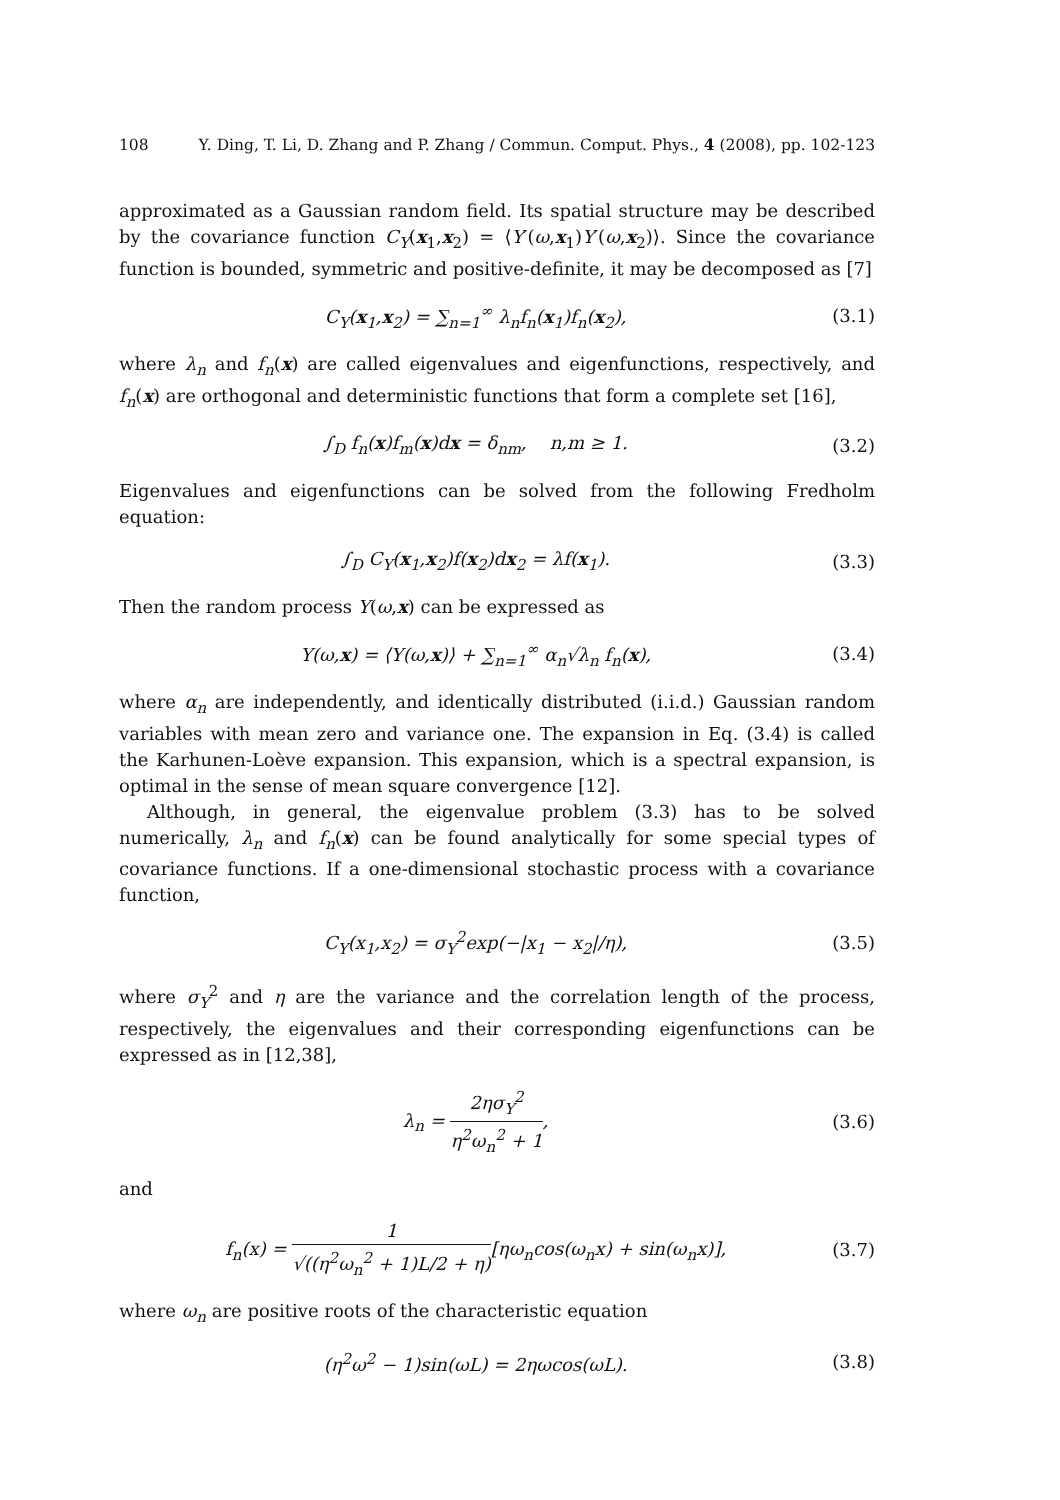108 Y. Ding, T. Li, D. Zhang and P. Zhang / Commun. Comput. Phys., 4 (2008), pp. 102-123
approximated as a Gaussian random field. Its spatial structure may be described by the covariance function C<sub>Y</sub>(x<sub>1</sub>,x<sub>2</sub>) = ⟨Y′(ω,x<sub>1</sub>)Y′(ω,x<sub>2</sub>)⟩. Since the covariance function is bounded, symmetric and positive-definite, it may be decomposed as [7]
C<sub>Y</sub>(x<sub>1</sub>,x<sub>2</sub>) = ∑<sub>n=1</sub><sup>∞</sup> λ<sub>n</sub>f<sub>n</sub>(x<sub>1</sub>)f<sub>n</sub>(x<sub>2</sub>), (3.1)
where λ<sub>n</sub> and f<sub>n</sub>(x) are called eigenvalues and eigenfunctions, respectively, and f<sub>n</sub>(x) are orthogonal and deterministic functions that form a complete set [16],
∫<sub>D</sub> f<sub>n</sub>(x)f<sub>m</sub>(x)dx = δ<sub>nm</sub>, n,m ≥ 1. (3.2)
Eigenvalues and eigenfunctions can be solved from the following Fredholm equation:
∫<sub>D</sub> C<sub>Y</sub>(x<sub>1</sub>,x<sub>2</sub>)f(x<sub>2</sub>)dx<sub>2</sub> = λf(x<sub>1</sub>). (3.3)
Then the random process Y(ω,x) can be expressed as
Y(ω,x) = ⟨Y(ω,x)⟩ + ∑<sub>n=1</sub><sup>∞</sup> α<sub>n</sub>√λ<sub>n</sub> f<sub>n</sub>(x), (3.4)
where α<sub>n</sub> are independently, and identically distributed (i.i.d.) Gaussian random variables with mean zero and variance one. The expansion in Eq. (3.4) is called the Karhunen-Loève expansion. This expansion, which is a spectral expansion, is optimal in the sense of mean square convergence [12].
Although, in general, the eigenvalue problem (3.3) has to be solved numerically, λ<sub>n</sub> and f<sub>n</sub>(x) can be found analytically for some special types of covariance functions. If a one-dimensional stochastic process with a covariance function,
C<sub>Y</sub>(x<sub>1</sub>,x<sub>2</sub>) = σ<sub>Y</sub><sup>2</sup>exp(−|x<sub>1</sub> − x<sub>2</sub>|/η), (3.5)
where σ<sub>Y</sub><sup>2</sup> and η are the variance and the correlation length of the process, respectively, the eigenvalues and their corresponding eigenfunctions can be expressed as in [12,38],
λ<sub>n</sub> = 2ησ<sub>Y</sub><sup>2</sup> η<sup>2</sup>ω<sub>n</sub><sup>2</sup> + 1, (3.6)
and
f<sub>n</sub>(x) = 1 √((η<sup>2</sup>ω<sub>n</sub><sup>2</sup> + 1)L/2 + η)[ηω<sub>n</sub>cos(ω<sub>n</sub>x) + sin(ω<sub>n</sub>x)], (3.7)
where ω<sub>n</sub> are positive roots of the characteristic equation
(η<sup>2</sup>ω<sup>2</sup> − 1)sin(ωL) = 2ηωcos(ωL). (3.8)